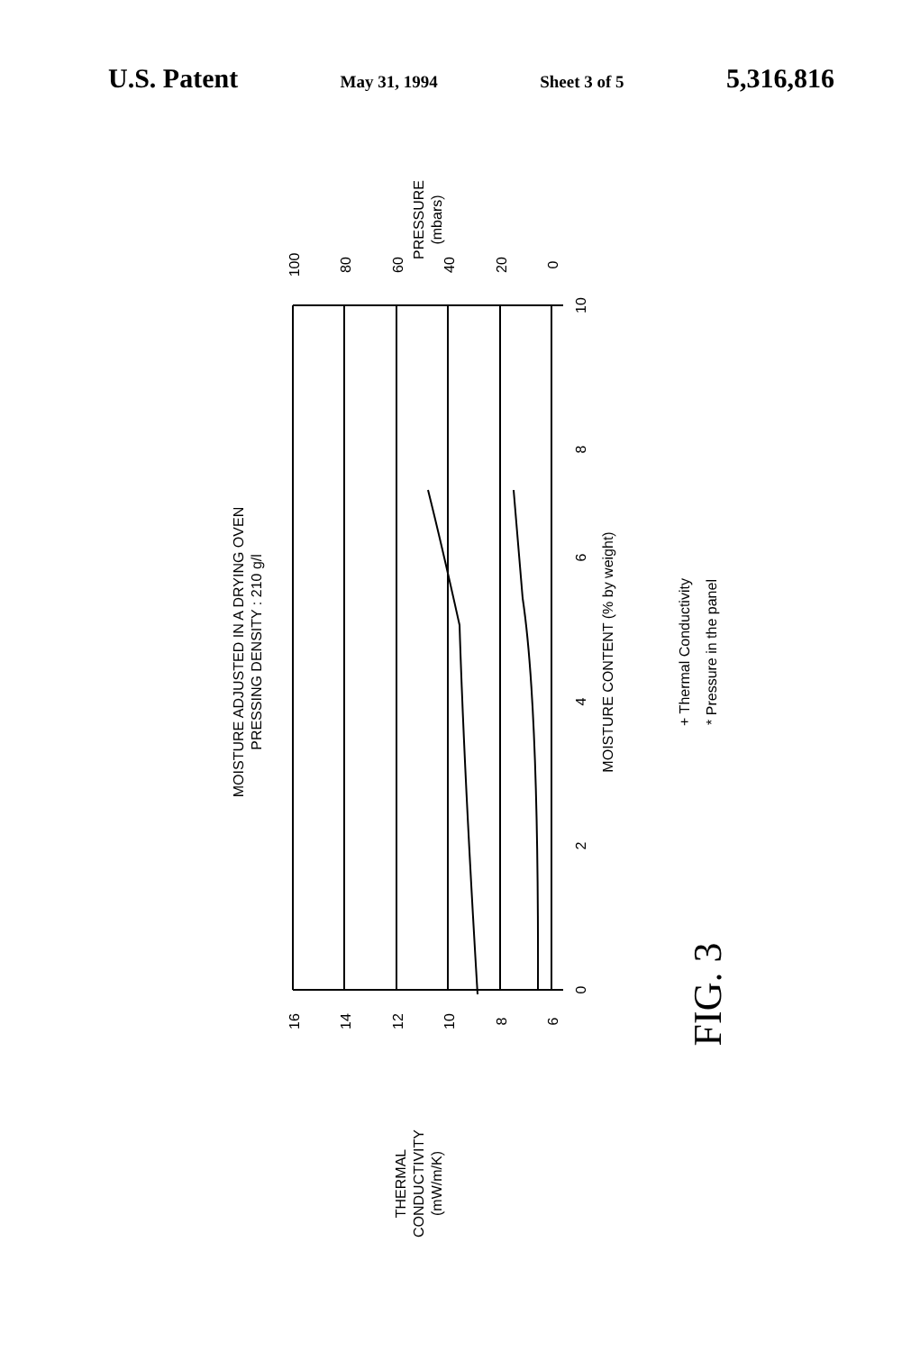U.S. Patent May 31, 1994 Sheet 3 of 5 5,316,816
MOISTURE ADJUSTED IN A DRYING OVEN
PRESSING DENSITY : 210 g/l
MOISTURE CONTENT (% by weight)
+ Thermal Conductivity
* Pressure in the panel
PRESSURE
(mbars)
THERMAL
CONDUCTIVITY
(mW/m/K)
FIG. 3
100
80
60
40
20
0
16
14
12
10
8
6
0
2
4
6
8
10